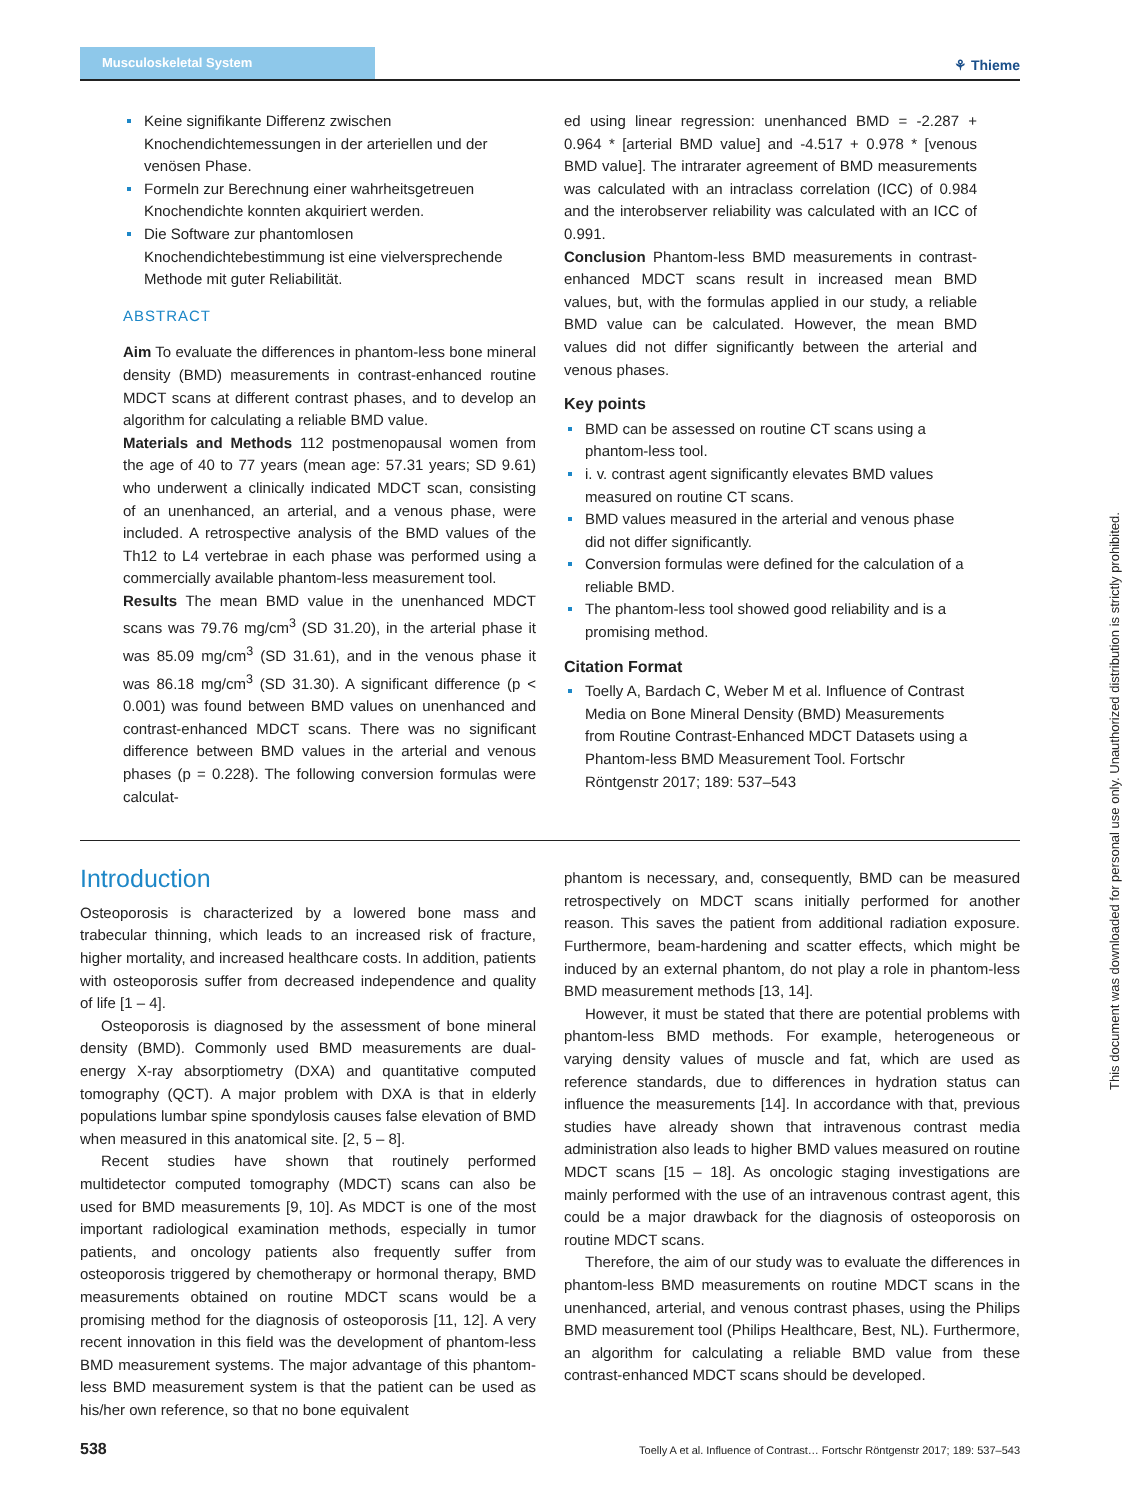Musculoskeletal System
⚘ Thieme
Keine signifikante Differenz zwischen Knochendichtemessungen in der arteriellen und der venösen Phase.
Formeln zur Berechnung einer wahrheitsgetreuen Knochendichte konnten akquiriert werden.
Die Software zur phantomlosen Knochendichtebestimmung ist eine vielversprechende Methode mit guter Reliabilität.
ABSTRACT
Aim To evaluate the differences in phantom-less bone mineral density (BMD) measurements in contrast-enhanced routine MDCT scans at different contrast phases, and to develop an algorithm for calculating a reliable BMD value.
Materials and Methods 112 postmenopausal women from the age of 40 to 77 years (mean age: 57.31 years; SD 9.61) who underwent a clinically indicated MDCT scan, consisting of an unenhanced, an arterial, and a venous phase, were included. A retrospective analysis of the BMD values of the Th12 to L4 vertebrae in each phase was performed using a commercially available phantom-less measurement tool.
Results The mean BMD value in the unenhanced MDCT scans was 79.76 mg/cm<sup>3</sup> (SD 31.20), in the arterial phase it was 85.09 mg/cm<sup>3</sup> (SD 31.61), and in the venous phase it was 86.18 mg/cm<sup>3</sup> (SD 31.30). A significant difference (p < 0.001) was found between BMD values on unenhanced and contrast-enhanced MDCT scans. There was no significant difference between BMD values in the arterial and venous phases (p = 0.228). The following conversion formulas were calculat-
ed using linear regression: unenhanced BMD = -2.287 + 0.964 * [arterial BMD value] and -4.517 + 0.978 * [venous BMD value]. The intrarater agreement of BMD measurements was calculated with an intraclass correlation (ICC) of 0.984 and the interobserver reliability was calculated with an ICC of 0.991.
Conclusion Phantom-less BMD measurements in contrast-enhanced MDCT scans result in increased mean BMD values, but, with the formulas applied in our study, a reliable BMD value can be calculated. However, the mean BMD values did not differ significantly between the arterial and venous phases.
Key points
BMD can be assessed on routine CT scans using a phantom-less tool.
i. v. contrast agent significantly elevates BMD values measured on routine CT scans.
BMD values measured in the arterial and venous phase did not differ significantly.
Conversion formulas were defined for the calculation of a reliable BMD.
The phantom-less tool showed good reliability and is a promising method.
Citation Format
Toelly A, Bardach C, Weber M et al. Influence of Contrast Media on Bone Mineral Density (BMD) Measurements from Routine Contrast-Enhanced MDCT Datasets using a Phantom-less BMD Measurement Tool. Fortschr Röntgenstr 2017; 189: 537–543
Introduction
Osteoporosis is characterized by a lowered bone mass and trabecular thinning, which leads to an increased risk of fracture, higher mortality, and increased healthcare costs. In addition, patients with osteoporosis suffer from decreased independence and quality of life [1 – 4].
Osteoporosis is diagnosed by the assessment of bone mineral density (BMD). Commonly used BMD measurements are dual-energy X-ray absorptiometry (DXA) and quantitative computed tomography (QCT). A major problem with DXA is that in elderly populations lumbar spine spondylosis causes false elevation of BMD when measured in this anatomical site. [2, 5 – 8].
Recent studies have shown that routinely performed multidetector computed tomography (MDCT) scans can also be used for BMD measurements [9, 10]. As MDCT is one of the most important radiological examination methods, especially in tumor patients, and oncology patients also frequently suffer from osteoporosis triggered by chemotherapy or hormonal therapy, BMD measurements obtained on routine MDCT scans would be a promising method for the diagnosis of osteoporosis [11, 12]. A very recent innovation in this field was the development of phantom-less BMD measurement systems. The major advantage of this phantom-less BMD measurement system is that the patient can be used as his/her own reference, so that no bone equivalent
phantom is necessary, and, consequently, BMD can be measured retrospectively on MDCT scans initially performed for another reason. This saves the patient from additional radiation exposure. Furthermore, beam-hardening and scatter effects, which might be induced by an external phantom, do not play a role in phantom-less BMD measurement methods [13, 14].
However, it must be stated that there are potential problems with phantom-less BMD methods. For example, heterogeneous or varying density values of muscle and fat, which are used as reference standards, due to differences in hydration status can influence the measurements [14]. In accordance with that, previous studies have already shown that intravenous contrast media administration also leads to higher BMD values measured on routine MDCT scans [15 – 18]. As oncologic staging investigations are mainly performed with the use of an intravenous contrast agent, this could be a major drawback for the diagnosis of osteoporosis on routine MDCT scans.
Therefore, the aim of our study was to evaluate the differences in phantom-less BMD measurements on routine MDCT scans in the unenhanced, arterial, and venous contrast phases, using the Philips BMD measurement tool (Philips Healthcare, Best, NL). Furthermore, an algorithm for calculating a reliable BMD value from these contrast-enhanced MDCT scans should be developed.
This document was downloaded for personal use only. Unauthorized distribution is strictly prohibited.
538 Toelly A et al. Influence of Contrast… Fortschr Röntgenstr 2017; 189: 537–543